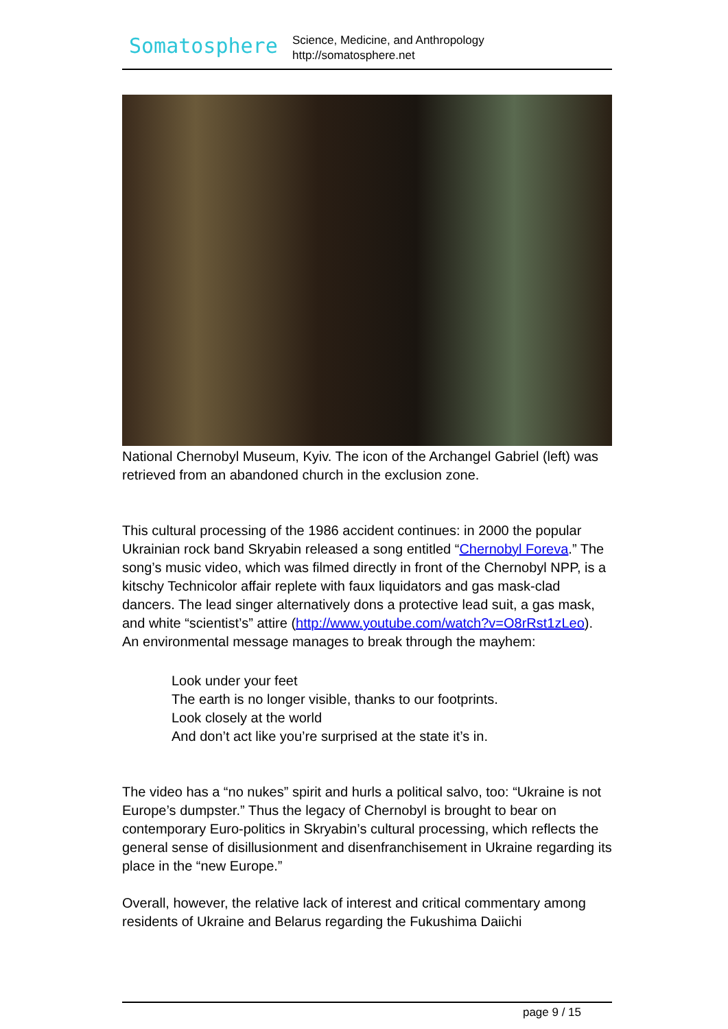Somatosphere
Science, Medicine, and Anthropology
http://somatosphere.net
National Chernobyl Museum, Kyiv. The icon of the Archangel Gabriel (left) was retrieved from an abandoned church in the exclusion zone.
This cultural processing of the 1986 accident continues: in 2000 the popular Ukrainian rock band Skryabin released a song entitled “Chernobyl Foreva.” The song’s music video, which was filmed directly in front of the Chernobyl NPP, is a kitschy Technicolor affair replete with faux liquidators and gas mask-clad dancers. The lead singer alternatively dons a protective lead suit, a gas mask, and white “scientist’s” attire (http://www.youtube.com/watch?v=O8rRst1zLeo). An environmental message manages to break through the mayhem:
Look under your feet
The earth is no longer visible, thanks to our footprints.
Look closely at the world
And don’t act like you’re surprised at the state it’s in.
The video has a “no nukes” spirit and hurls a political salvo, too: “Ukraine is not Europe’s dumpster.” Thus the legacy of Chernobyl is brought to bear on contemporary Euro-politics in Skryabin’s cultural processing, which reflects the general sense of disillusionment and disenfranchisement in Ukraine regarding its place in the “new Europe.”
Overall, however, the relative lack of interest and critical commentary among residents of Ukraine and Belarus regarding the Fukushima Daiichi
page 9 / 15